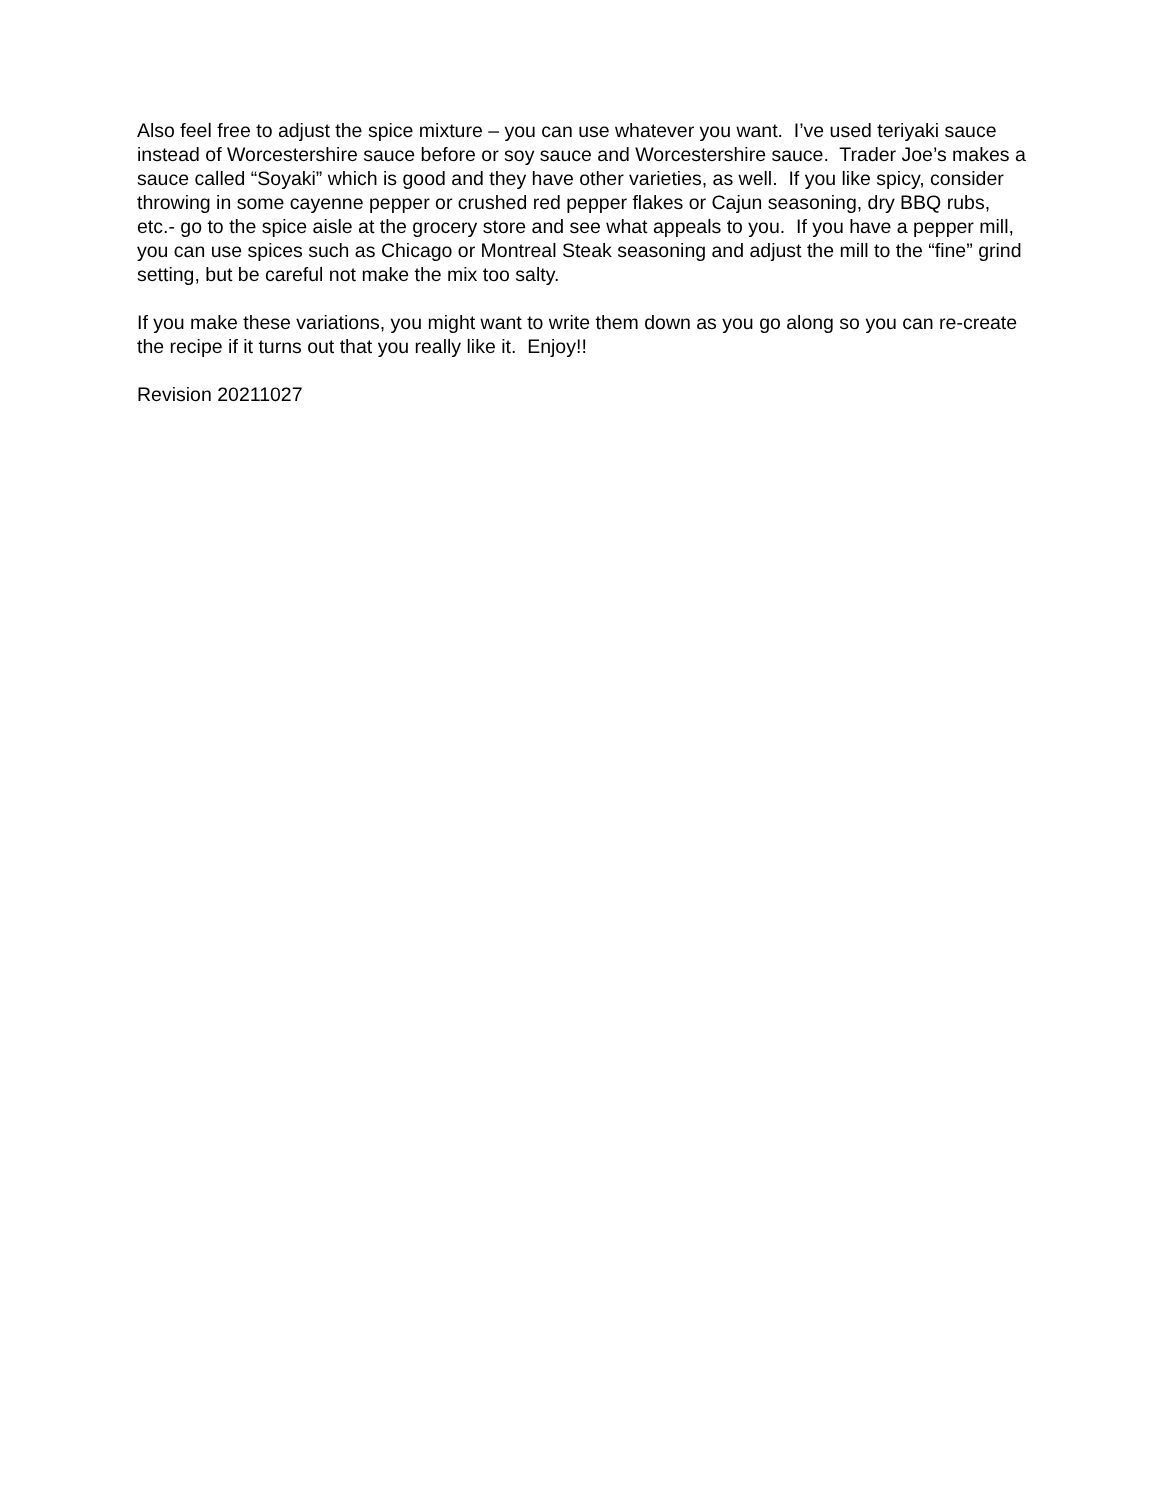Also feel free to adjust the spice mixture – you can use whatever you want. I’ve used teriyaki sauce instead of Worcestershire sauce before or soy sauce and Worcestershire sauce. Trader Joe’s makes a sauce called “Soyaki” which is good and they have other varieties, as well. If you like spicy, consider throwing in some cayenne pepper or crushed red pepper flakes or Cajun seasoning, dry BBQ rubs, etc.- go to the spice aisle at the grocery store and see what appeals to you. If you have a pepper mill, you can use spices such as Chicago or Montreal Steak seasoning and adjust the mill to the “fine” grind setting, but be careful not make the mix too salty.
If you make these variations, you might want to write them down as you go along so you can re-create the recipe if it turns out that you really like it. Enjoy!!
Revision 20211027